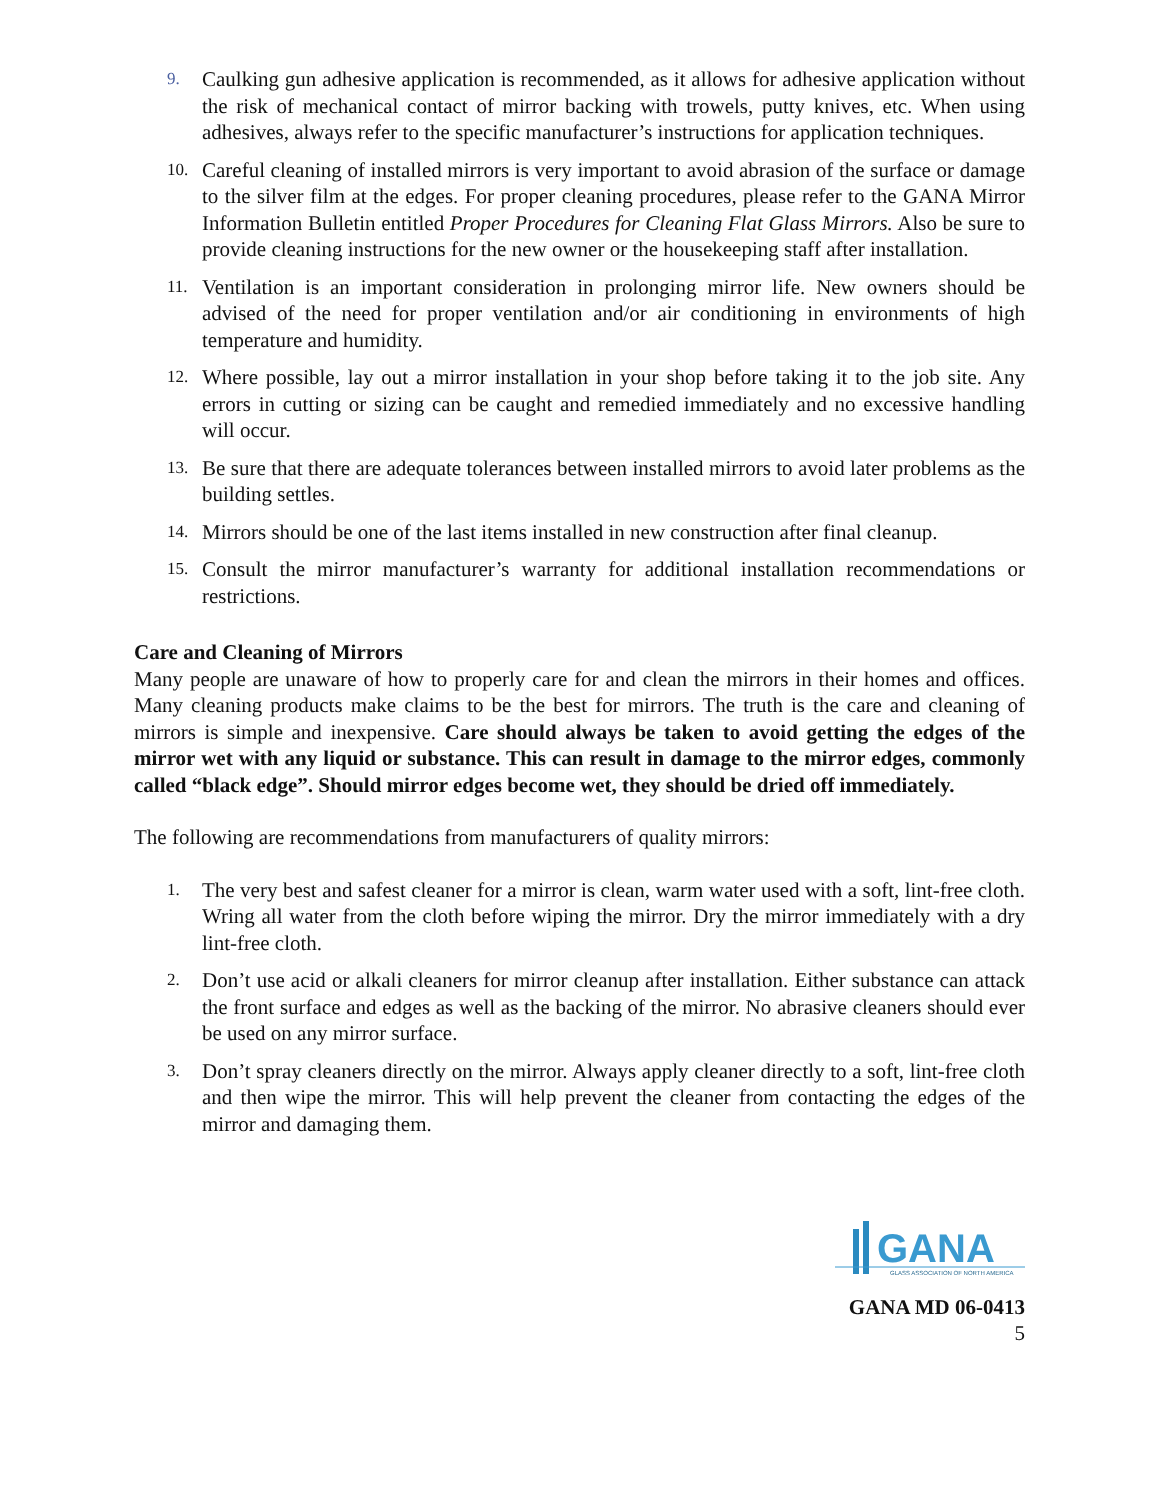9. Caulking gun adhesive application is recommended, as it allows for adhesive application without the risk of mechanical contact of mirror backing with trowels, putty knives, etc. When using adhesives, always refer to the specific manufacturer’s instructions for application techniques.
10. Careful cleaning of installed mirrors is very important to avoid abrasion of the surface or damage to the silver film at the edges. For proper cleaning procedures, please refer to the GANA Mirror Information Bulletin entitled Proper Procedures for Cleaning Flat Glass Mirrors. Also be sure to provide cleaning instructions for the new owner or the housekeeping staff after installation.
11. Ventilation is an important consideration in prolonging mirror life. New owners should be advised of the need for proper ventilation and/or air conditioning in environments of high temperature and humidity.
12. Where possible, lay out a mirror installation in your shop before taking it to the job site. Any errors in cutting or sizing can be caught and remedied immediately and no excessive handling will occur.
13. Be sure that there are adequate tolerances between installed mirrors to avoid later problems as the building settles.
14. Mirrors should be one of the last items installed in new construction after final cleanup.
15. Consult the mirror manufacturer’s warranty for additional installation recommendations or restrictions.
Care and Cleaning of Mirrors
Many people are unaware of how to properly care for and clean the mirrors in their homes and offices. Many cleaning products make claims to be the best for mirrors. The truth is the care and cleaning of mirrors is simple and inexpensive. Care should always be taken to avoid getting the edges of the mirror wet with any liquid or substance. This can result in damage to the mirror edges, commonly called “black edge”. Should mirror edges become wet, they should be dried off immediately.
The following are recommendations from manufacturers of quality mirrors:
1. The very best and safest cleaner for a mirror is clean, warm water used with a soft, lint-free cloth. Wring all water from the cloth before wiping the mirror. Dry the mirror immediately with a dry lint-free cloth.
2. Don’t use acid or alkali cleaners for mirror cleanup after installation. Either substance can attack the front surface and edges as well as the backing of the mirror. No abrasive cleaners should ever be used on any mirror surface.
3. Don’t spray cleaners directly on the mirror. Always apply cleaner directly to a soft, lint-free cloth and then wipe the mirror. This will help prevent the cleaner from contacting the edges of the mirror and damaging them.
GANA
GLASS ASSOCIATION OF NORTH AMERICA
GANA MD 06-0413
5